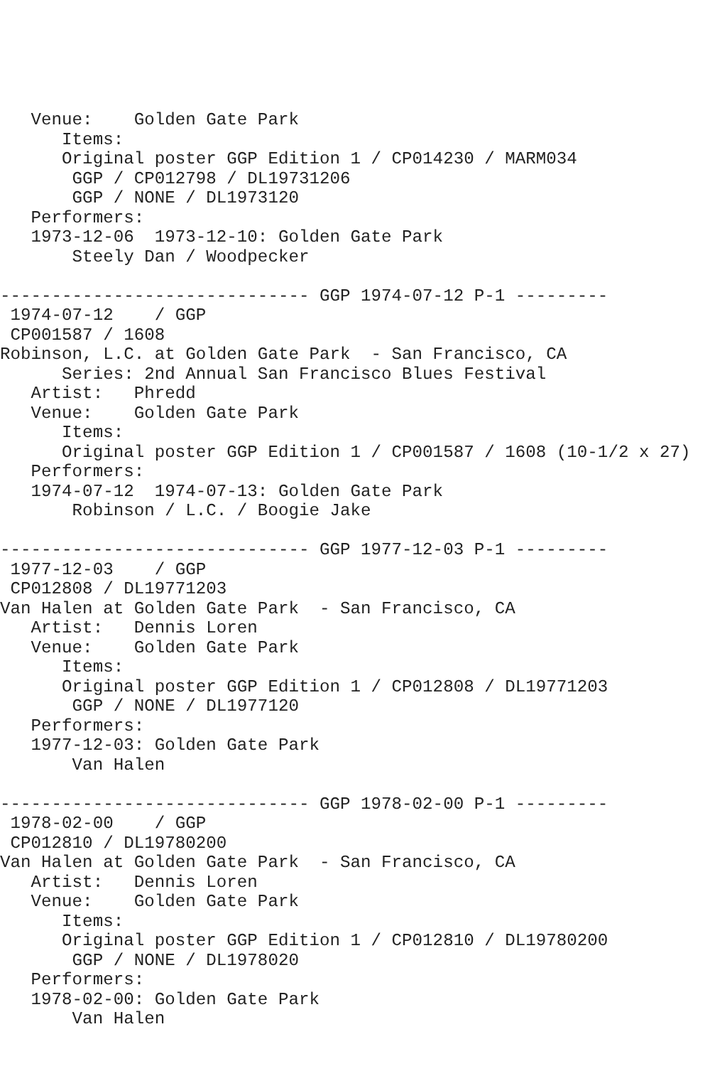Venue:    Golden Gate Park
      Items:
      Original poster GGP Edition 1 / CP014230 / MARM034
       GGP / CP012798 / DL19731206
       GGP / NONE / DL1973120
   Performers:
   1973-12-06  1973-12-10: Golden Gate Park
       Steely Dan / Woodpecker

------------------------------ GGP 1974-07-12 P-1 ---------
 1974-07-12    / GGP
 CP001587 / 1608
Robinson, L.C. at Golden Gate Park  - San Francisco, CA
      Series: 2nd Annual San Francisco Blues Festival
   Artist:   Phredd
   Venue:    Golden Gate Park
      Items:
      Original poster GGP Edition 1 / CP001587 / 1608 (10-1/2 x 27)
   Performers:
   1974-07-12  1974-07-13: Golden Gate Park
       Robinson / L.C. / Boogie Jake

------------------------------ GGP 1977-12-03 P-1 ---------
 1977-12-03    / GGP
 CP012808 / DL19771203
Van Halen at Golden Gate Park  - San Francisco, CA
   Artist:   Dennis Loren
   Venue:    Golden Gate Park
      Items:
      Original poster GGP Edition 1 / CP012808 / DL19771203
       GGP / NONE / DL1977120
   Performers:
   1977-12-03: Golden Gate Park
       Van Halen

------------------------------ GGP 1978-02-00 P-1 ---------
 1978-02-00    / GGP
 CP012810 / DL19780200
Van Halen at Golden Gate Park  - San Francisco, CA
   Artist:   Dennis Loren
   Venue:    Golden Gate Park
      Items:
      Original poster GGP Edition 1 / CP012810 / DL19780200
       GGP / NONE / DL1978020
   Performers:
   1978-02-00: Golden Gate Park
       Van Halen